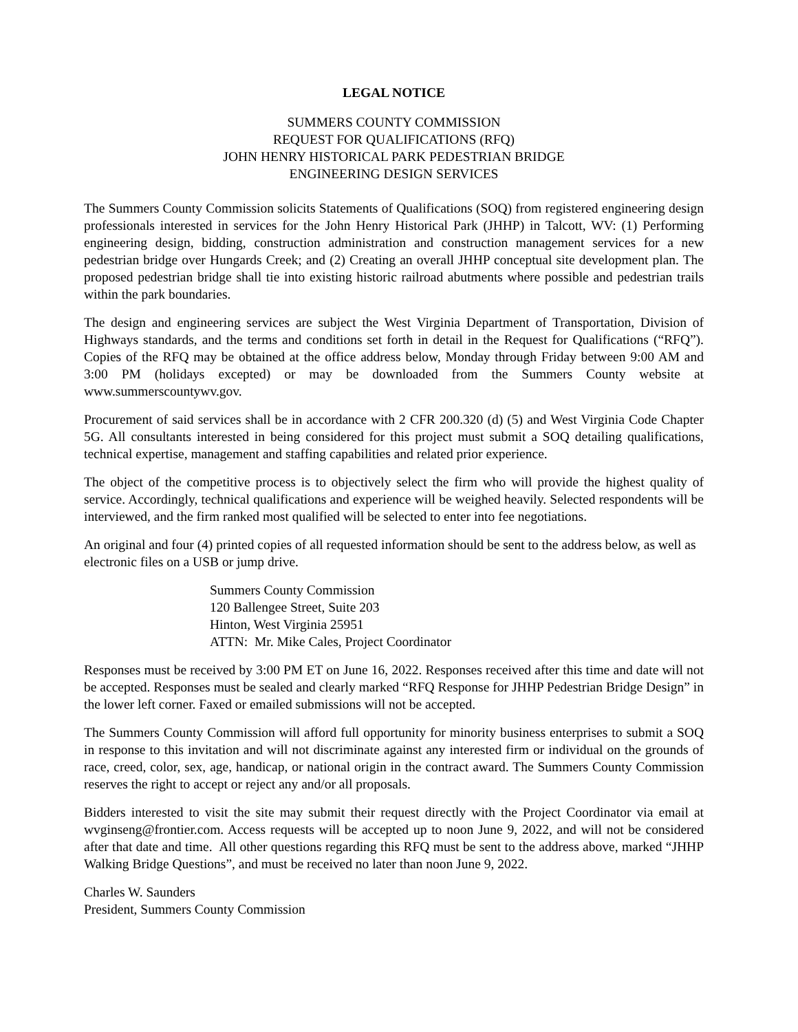LEGAL NOTICE
SUMMERS COUNTY COMMISSION
REQUEST FOR QUALIFICATIONS (RFQ)
JOHN HENRY HISTORICAL PARK PEDESTRIAN BRIDGE
ENGINEERING DESIGN SERVICES
The Summers County Commission solicits Statements of Qualifications (SOQ) from registered engineering design professionals interested in services for the John Henry Historical Park (JHHP) in Talcott, WV: (1) Performing engineering design, bidding, construction administration and construction management services for a new pedestrian bridge over Hungards Creek; and (2) Creating an overall JHHP conceptual site development plan. The proposed pedestrian bridge shall tie into existing historic railroad abutments where possible and pedestrian trails within the park boundaries.
The design and engineering services are subject the West Virginia Department of Transportation, Division of Highways standards, and the terms and conditions set forth in detail in the Request for Qualifications (“RFQ”). Copies of the RFQ may be obtained at the office address below, Monday through Friday between 9:00 AM and 3:00 PM (holidays excepted) or may be downloaded from the Summers County website at www.summerscountywv.gov.
Procurement of said services shall be in accordance with 2 CFR 200.320 (d) (5) and West Virginia Code Chapter 5G. All consultants interested in being considered for this project must submit a SOQ detailing qualifications, technical expertise, management and staffing capabilities and related prior experience.
The object of the competitive process is to objectively select the firm who will provide the highest quality of service. Accordingly, technical qualifications and experience will be weighed heavily. Selected respondents will be interviewed, and the firm ranked most qualified will be selected to enter into fee negotiations.
An original and four (4) printed copies of all requested information should be sent to the address below, as well as electronic files on a USB or jump drive.
Summers County Commission
120 Ballengee Street, Suite 203
Hinton, West Virginia 25951
ATTN: Mr. Mike Cales, Project Coordinator
Responses must be received by 3:00 PM ET on June 16, 2022. Responses received after this time and date will not be accepted. Responses must be sealed and clearly marked “RFQ Response for JHHP Pedestrian Bridge Design” in the lower left corner. Faxed or emailed submissions will not be accepted.
The Summers County Commission will afford full opportunity for minority business enterprises to submit a SOQ in response to this invitation and will not discriminate against any interested firm or individual on the grounds of race, creed, color, sex, age, handicap, or national origin in the contract award. The Summers County Commission reserves the right to accept or reject any and/or all proposals.
Bidders interested to visit the site may submit their request directly with the Project Coordinator via email at wvginseng@frontier.com. Access requests will be accepted up to noon June 9, 2022, and will not be considered after that date and time. All other questions regarding this RFQ must be sent to the address above, marked “JHHP Walking Bridge Questions”, and must be received no later than noon June 9, 2022.
Charles W. Saunders
President, Summers County Commission